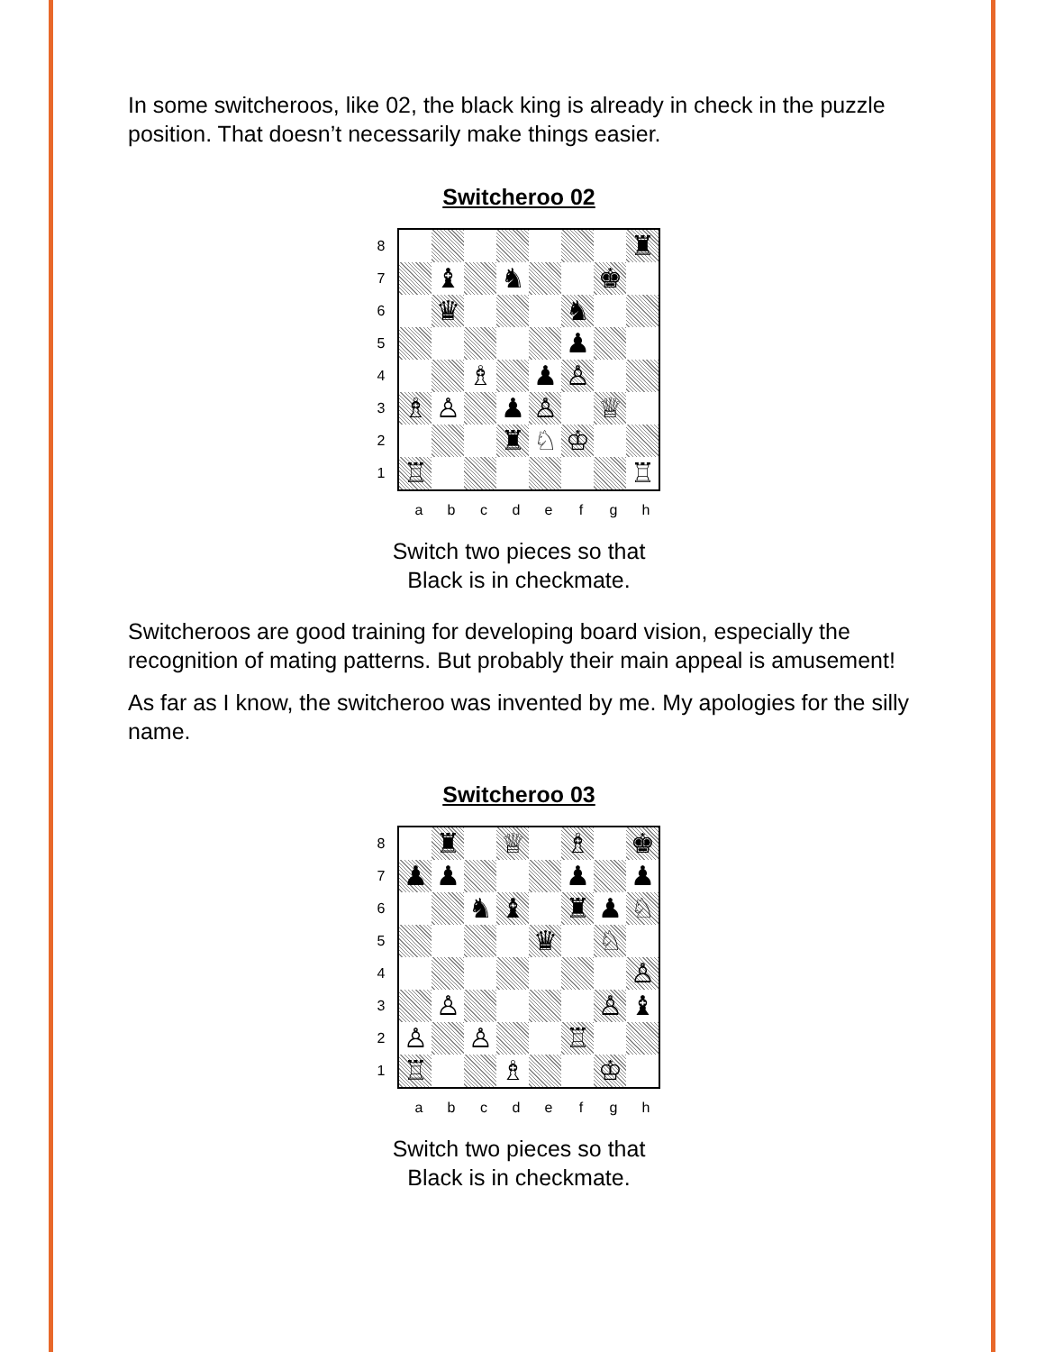In some switcheroos, like 02, the black king is already in check in the puzzle position. That doesn’t necessarily make things easier.
Switcheroo 02
87654321
| | | | | | | | ♜ |
| | ♝ | | ♞ | | | ♚ | |
| | ♛ | | | | ♞ | | |
| | | | | | ♟ | | |
| | | ♗ | | ♟ | ♙ | | |
| ♗ | ♙ | | ♟ | ♙ | | ♕ | |
| | | | ♜ | ♘ | ♔ | | |
| ♖ | | | | | | | ♖ |
a b c d e f g h
Switch two pieces so that
Black is in checkmate.
Switcheroos are good training for developing board vision, especially the recognition of mating patterns. But probably their main appeal is amusement!
As far as I know, the switcheroo was invented by me. My apologies for the silly name.
Switcheroo 03
87654321
| | ♜ | | ♕ | | ♗ | | ♚ |
| ♟ | ♟ | | | | ♟ | | ♟ |
| | | ♞ | ♝ | | ♜ | ♟ | ♘ |
| | | | | ♛ | | ♘ | |
| | | | | | | | ♙ |
| | ♙ | | | | | ♙ | ♝ |
| ♙ | | ♙ | | | ♖ | | |
| ♖ | | | ♗ | | | ♔ | |
a b c d e f g h
Switch two pieces so that
Black is in checkmate.